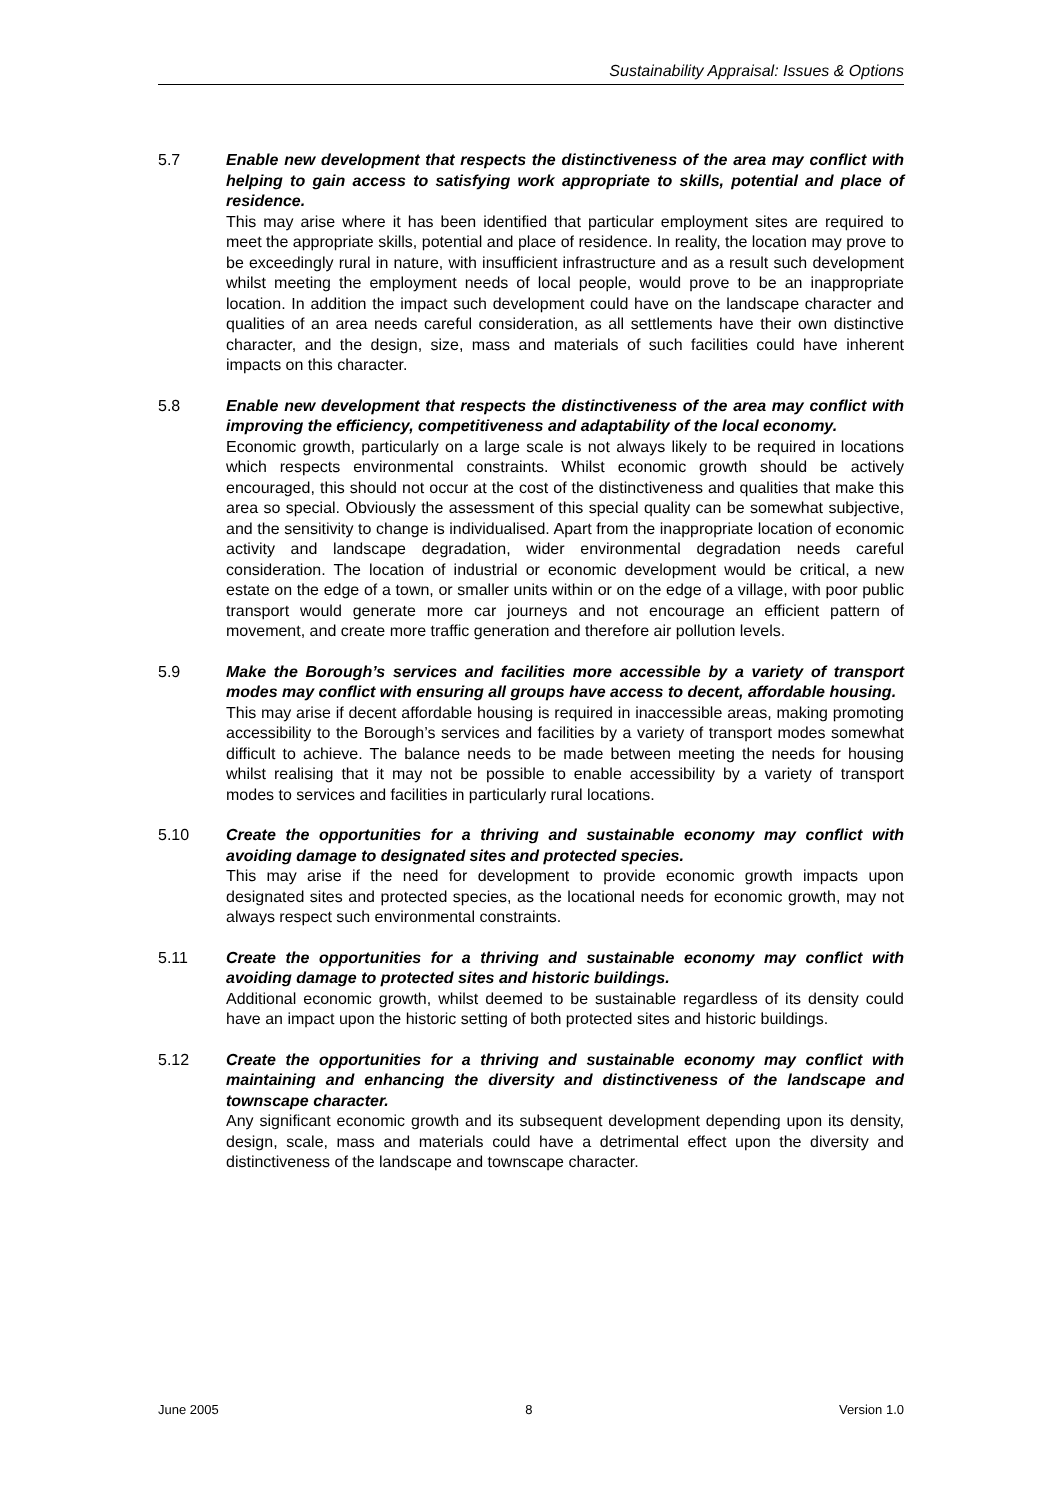Sustainability Appraisal: Issues & Options
5.7 Enable new development that respects the distinctiveness of the area may conflict with helping to gain access to satisfying work appropriate to skills, potential and place of residence.
This may arise where it has been identified that particular employment sites are required to meet the appropriate skills, potential and place of residence. In reality, the location may prove to be exceedingly rural in nature, with insufficient infrastructure and as a result such development whilst meeting the employment needs of local people, would prove to be an inappropriate location. In addition the impact such development could have on the landscape character and qualities of an area needs careful consideration, as all settlements have their own distinctive character, and the design, size, mass and materials of such facilities could have inherent impacts on this character.
5.8 Enable new development that respects the distinctiveness of the area may conflict with improving the efficiency, competitiveness and adaptability of the local economy.
Economic growth, particularly on a large scale is not always likely to be required in locations which respects environmental constraints. Whilst economic growth should be actively encouraged, this should not occur at the cost of the distinctiveness and qualities that make this area so special. Obviously the assessment of this special quality can be somewhat subjective, and the sensitivity to change is individualised. Apart from the inappropriate location of economic activity and landscape degradation, wider environmental degradation needs careful consideration. The location of industrial or economic development would be critical, a new estate on the edge of a town, or smaller units within or on the edge of a village, with poor public transport would generate more car journeys and not encourage an efficient pattern of movement, and create more traffic generation and therefore air pollution levels.
5.9 Make the Borough’s services and facilities more accessible by a variety of transport modes may conflict with ensuring all groups have access to decent, affordable housing.
This may arise if decent affordable housing is required in inaccessible areas, making promoting accessibility to the Borough’s services and facilities by a variety of transport modes somewhat difficult to achieve. The balance needs to be made between meeting the needs for housing whilst realising that it may not be possible to enable accessibility by a variety of transport modes to services and facilities in particularly rural locations.
5.10 Create the opportunities for a thriving and sustainable economy may conflict with avoiding damage to designated sites and protected species.
This may arise if the need for development to provide economic growth impacts upon designated sites and protected species, as the locational needs for economic growth, may not always respect such environmental constraints.
5.11 Create the opportunities for a thriving and sustainable economy may conflict with avoiding damage to protected sites and historic buildings.
Additional economic growth, whilst deemed to be sustainable regardless of its density could have an impact upon the historic setting of both protected sites and historic buildings.
5.12 Create the opportunities for a thriving and sustainable economy may conflict with maintaining and enhancing the diversity and distinctiveness of the landscape and townscape character.
Any significant economic growth and its subsequent development depending upon its density, design, scale, mass and materials could have a detrimental effect upon the diversity and distinctiveness of the landscape and townscape character.
June 2005 8 Version 1.0